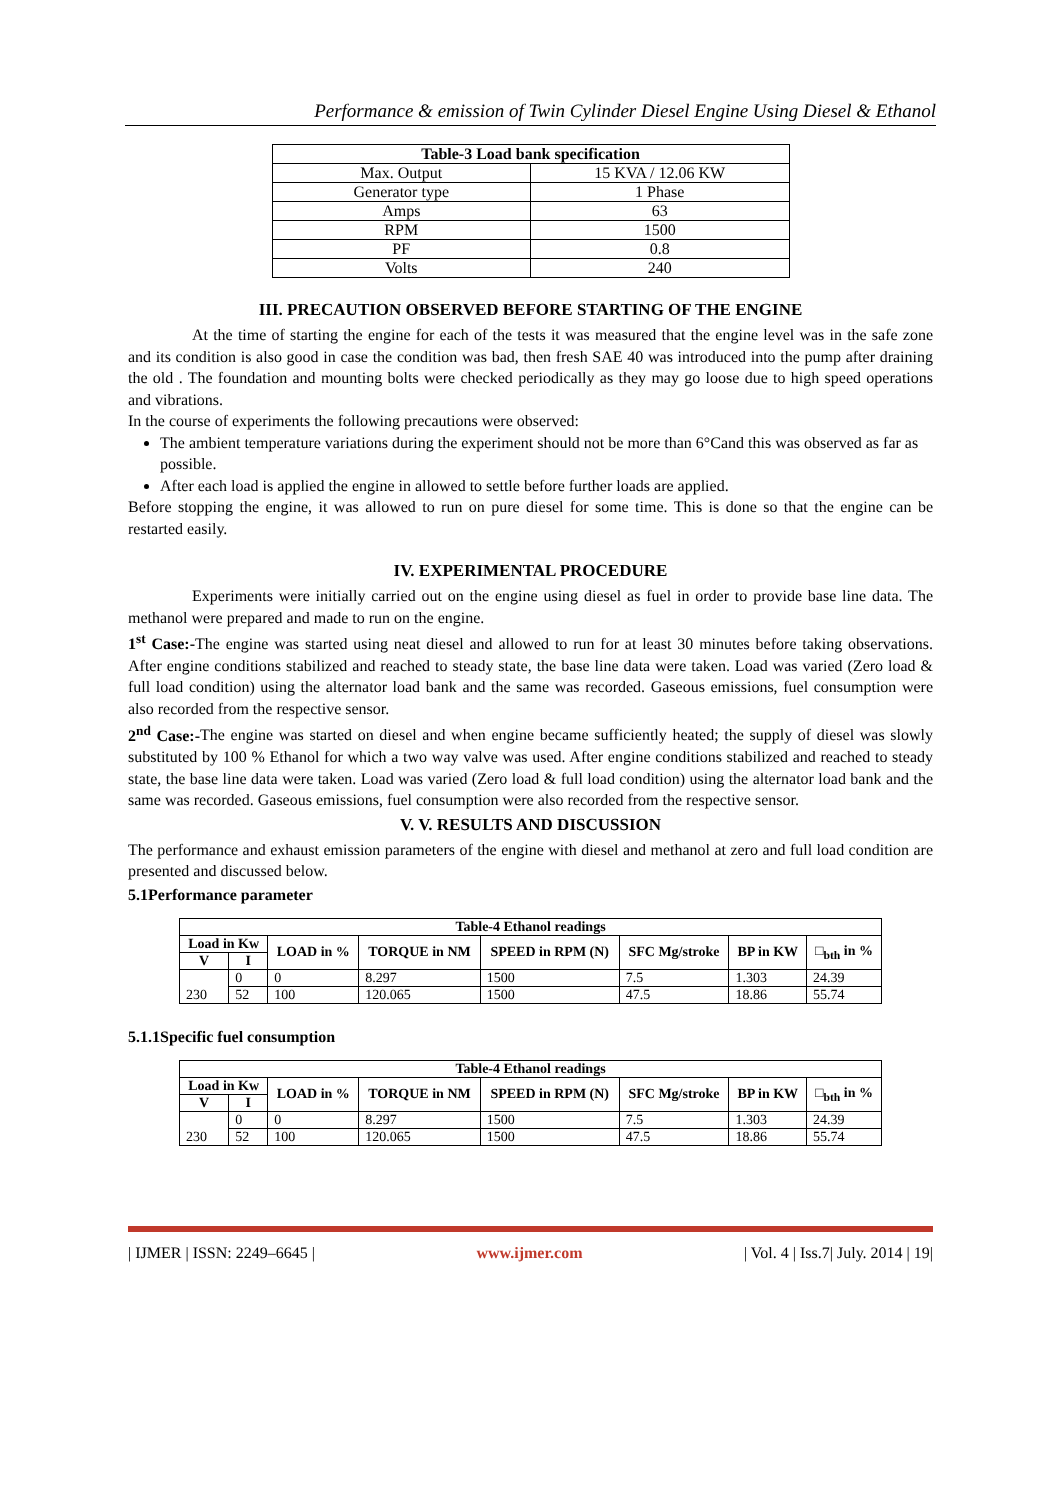Performance & emission of Twin Cylinder Diesel Engine Using Diesel & Ethanol
| Table-3 Load bank specification | |
| --- | --- |
| Max. Output | 15 KVA / 12.06 KW |
| Generator type | 1 Phase |
| Amps | 63 |
| RPM | 1500 |
| PF | 0.8 |
| Volts | 240 |
III. PRECAUTION OBSERVED BEFORE STARTING OF THE ENGINE
At the time of starting the engine for each of the tests it was measured that the engine level was in the safe zone and its condition is also good in case the condition was bad, then fresh SAE 40 was introduced into the pump after draining the old . The foundation and mounting bolts were checked periodically as they may go loose due to high speed operations and vibrations.
In the course of experiments the following precautions were observed:
The ambient temperature variations during the experiment should not be more than 6°Cand this was observed as far as possible.
After each load is applied the engine in allowed to settle before further loads are applied.
Before stopping the engine, it was allowed to run on pure diesel for some time. This is done so that the engine can be restarted easily.
IV. EXPERIMENTAL PROCEDURE
Experiments were initially carried out on the engine using diesel as fuel in order to provide base line data. The methanol were prepared and made to run on the engine.
1<sup>st</sup> Case:-The engine was started using neat diesel and allowed to run for at least 30 minutes before taking observations. After engine conditions stabilized and reached to steady state, the base line data were taken. Load was varied (Zero load & full load condition) using the alternator load bank and the same was recorded. Gaseous emissions, fuel consumption were also recorded from the respective sensor.
2<sup>nd</sup> Case:-The engine was started on diesel and when engine became sufficiently heated; the supply of diesel was slowly substituted by 100 % Ethanol for which a two way valve was used. After engine conditions stabilized and reached to steady state, the base line data were taken. Load was varied (Zero load & full load condition) using the alternator load bank and the same was recorded. Gaseous emissions, fuel consumption were also recorded from the respective sensor.
V. V. RESULTS AND DISCUSSION
The performance and exhaust emission parameters of the engine with diesel and methanol at zero and full load condition are presented and discussed below.
5.1Performance parameter
| Table-4 Ethanol readings | | | | | | | |
| --- | --- | --- | --- | --- | --- | --- | --- |
| Load in Kw | | LOAD in % | TORQUE in NM | SPEED in RPM (N) | SFC Mg/stroke | BP in KW | □<sub>bth</sub> in % |
| V | I | | | | | | |
| 230 | 0 | 0 | 8.297 | 1500 | 7.5 | 1.303 | 24.39 |
| | 52 | 100 | 120.065 | 1500 | 47.5 | 18.86 | 55.74 |
5.1.1Specific fuel consumption
| Table-4 Ethanol readings | | | | | | | |
| --- | --- | --- | --- | --- | --- | --- | --- |
| Load in Kw | | LOAD in % | TORQUE in NM | SPEED in RPM (N) | SFC Mg/stroke | BP in KW | □<sub>bth</sub> in % |
| V | I | | | | | | |
| 230 | 0 | 0 | 8.297 | 1500 | 7.5 | 1.303 | 24.39 |
| | 52 | 100 | 120.065 | 1500 | 47.5 | 18.86 | 55.74 |
| IJMER | ISSN: 2249–6645 | www.ijmer.com | Vol. 4 | Iss.7| July. 2014 | 19|